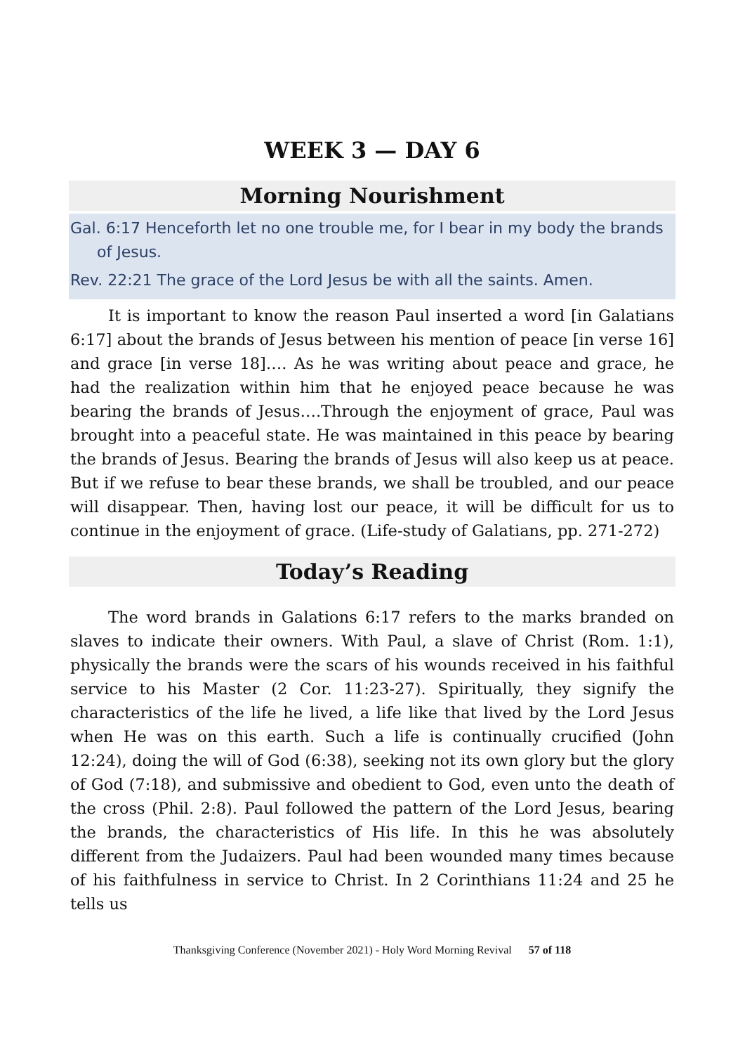WEEK 3 — DAY 6
Morning Nourishment
Gal. 6:17 Henceforth let no one trouble me, for I bear in my body the brands of Jesus.
Rev. 22:21 The grace of the Lord Jesus be with all the saints. Amen.
It is important to know the reason Paul inserted a word [in Galatians 6:17] about the brands of Jesus between his mention of peace [in verse 16] and grace [in verse 18]…. As he was writing about peace and grace, he had the realization within him that he enjoyed peace because he was bearing the brands of Jesus….Through the enjoyment of grace, Paul was brought into a peaceful state. He was maintained in this peace by bearing the brands of Jesus. Bearing the brands of Jesus will also keep us at peace. But if we refuse to bear these brands, we shall be troubled, and our peace will disappear. Then, having lost our peace, it will be difficult for us to continue in the enjoyment of grace. (Life-study of Galatians, pp. 271-272)
Today’s Reading
The word brands in Galations 6:17 refers to the marks branded on slaves to indicate their owners. With Paul, a slave of Christ (Rom. 1:1), physically the brands were the scars of his wounds received in his faithful service to his Master (2 Cor. 11:23-27). Spiritually, they signify the characteristics of the life he lived, a life like that lived by the Lord Jesus when He was on this earth. Such a life is continually crucified (John 12:24), doing the will of God (6:38), seeking not its own glory but the glory of God (7:18), and submissive and obedient to God, even unto the death of the cross (Phil. 2:8). Paul followed the pattern of the Lord Jesus, bearing the brands, the characteristics of His life. In this he was absolutely different from the Judaizers. Paul had been wounded many times because of his faithfulness in service to Christ. In 2 Corinthians 11:24 and 25 he tells us
Thanksgiving Conference (November 2021) - Holy Word Morning Revival 57 of 118